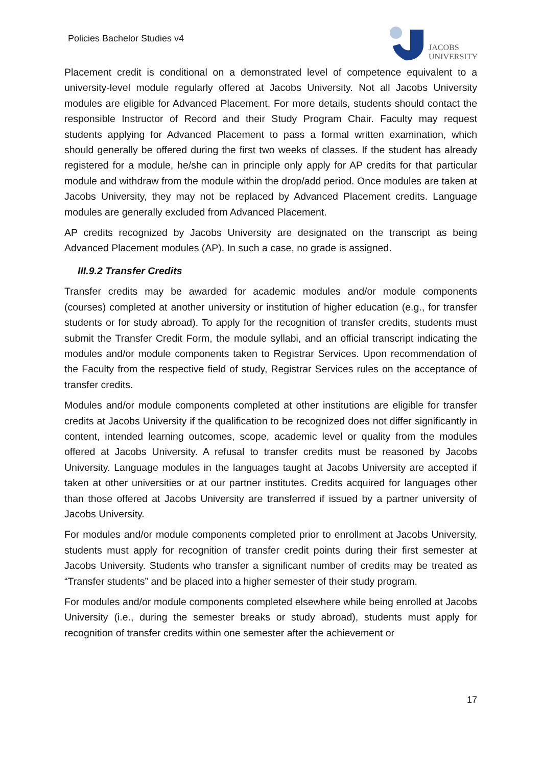Policies Bachelor Studies v4
JACOBS
UNIVERSITY
Placement credit is conditional on a demonstrated level of competence equivalent to a university-level module regularly offered at Jacobs University. Not all Jacobs University modules are eligible for Advanced Placement. For more details, students should contact the responsible Instructor of Record and their Study Program Chair. Faculty may request students applying for Advanced Placement to pass a formal written examination, which should generally be offered during the first two weeks of classes. If the student has already registered for a module, he/she can in principle only apply for AP credits for that particular module and withdraw from the module within the drop/add period. Once modules are taken at Jacobs University, they may not be replaced by Advanced Placement credits. Language modules are generally excluded from Advanced Placement.
AP credits recognized by Jacobs University are designated on the transcript as being Advanced Placement modules (AP). In such a case, no grade is assigned.
III.9.2 Transfer Credits
Transfer credits may be awarded for academic modules and/or module components (courses) completed at another university or institution of higher education (e.g., for transfer students or for study abroad). To apply for the recognition of transfer credits, students must submit the Transfer Credit Form, the module syllabi, and an official transcript indicating the modules and/or module components taken to Registrar Services. Upon recommendation of the Faculty from the respective field of study, Registrar Services rules on the acceptance of transfer credits.
Modules and/or module components completed at other institutions are eligible for transfer credits at Jacobs University if the qualification to be recognized does not differ significantly in content, intended learning outcomes, scope, academic level or quality from the modules offered at Jacobs University. A refusal to transfer credits must be reasoned by Jacobs University. Language modules in the languages taught at Jacobs University are accepted if taken at other universities or at our partner institutes. Credits acquired for languages other than those offered at Jacobs University are transferred if issued by a partner university of Jacobs University.
For modules and/or module components completed prior to enrollment at Jacobs University, students must apply for recognition of transfer credit points during their first semester at Jacobs University. Students who transfer a significant number of credits may be treated as “Transfer students” and be placed into a higher semester of their study program.
For modules and/or module components completed elsewhere while being enrolled at Jacobs University (i.e., during the semester breaks or study abroad), students must apply for recognition of transfer credits within one semester after the achievement or
17